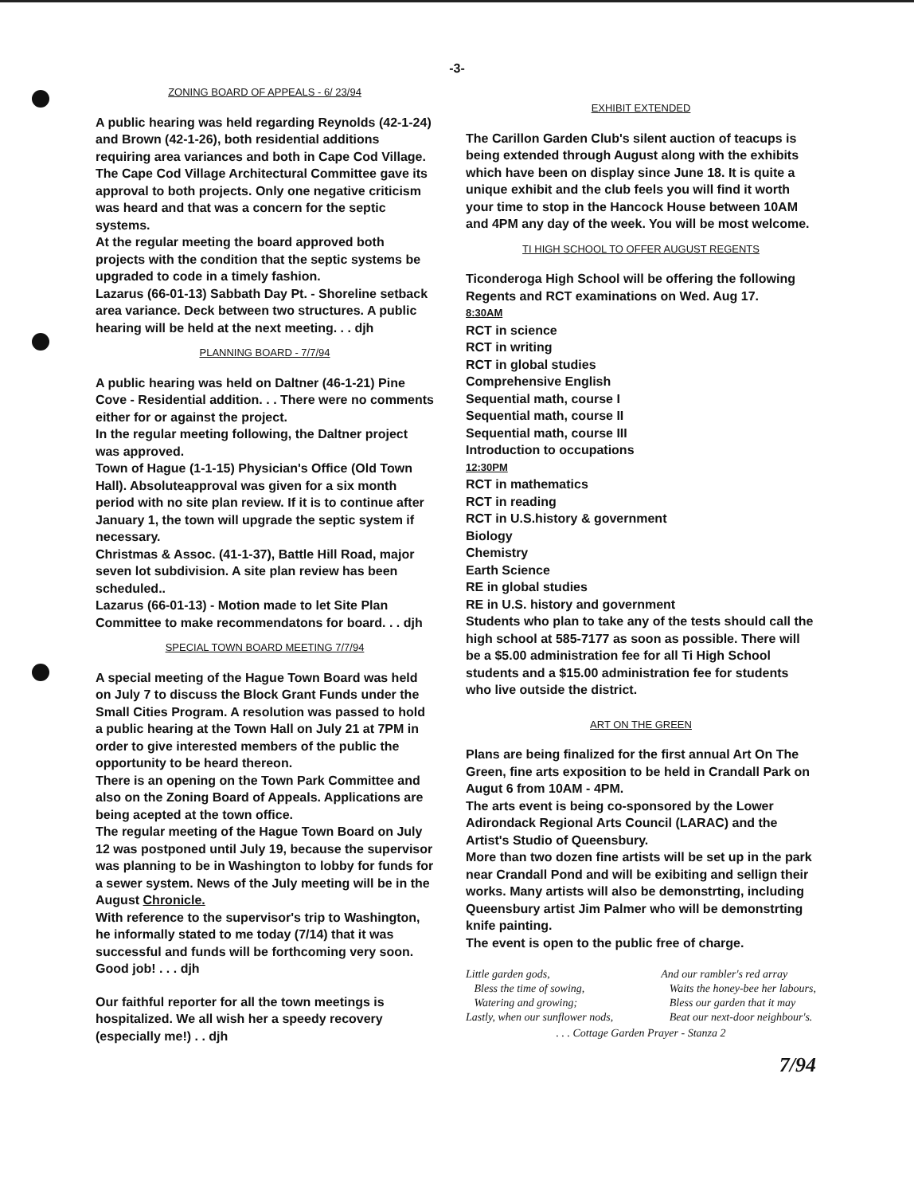-3-
ZONING BOARD OF APPEALS - 6/ 23/94
A public hearing was held regarding Reynolds (42-1-24) and Brown (42-1-26), both residential additions requiring area variances and both in Cape Cod Village. The Cape Cod Village Architectural Committee gave its approval to both projects. Only one negative criticism was heard and that was a concern for the septic systems.
At the regular meeting the board approved both projects with the condition that the septic systems be upgraded to code in a timely fashion.
Lazarus (66-01-13) Sabbath Day Pt. - Shoreline setback area variance. Deck between two structures. A public hearing will be held at the next meeting. . . djh
PLANNING BOARD - 7/7/94
A public hearing was held on Daltner (46-1-21) Pine Cove - Residential addition. . . There were no comments either for or against the project.
In the regular meeting following, the Daltner project was approved.
Town of Hague (1-1-15) Physician's Office (Old Town Hall). Absoluteapproval was given for a six month period with no site plan review. If it is to continue after January 1, the town will upgrade the septic system if necessary.
Christmas & Assoc. (41-1-37), Battle Hill Road, major seven lot subdivision. A site plan review has been scheduled..
Lazarus (66-01-13) - Motion made to let Site Plan Committee to make recommendatons for board. . . djh
SPECIAL TOWN BOARD MEETING 7/7/94
A special meeting of the Hague Town Board was held on July 7 to discuss the Block Grant Funds under the Small Cities Program. A resolution was passed to hold a public hearing at the Town Hall on July 21 at 7PM in order to give interested members of the public the opportunity to be heard thereon.
There is an opening on the Town Park Committee and also on the Zoning Board of Appeals. Applications are being acepted at the town office.
The regular meeting of the Hague Town Board on July 12 was postponed until July 19, because the supervisor was planning to be in Washington to lobby for funds for a sewer system. News of the July meeting will be in the August Chronicle.
With reference to the supervisor's trip to Washington, he informally stated to me today (7/14) that it was successful and funds will be forthcoming very soon. Good job! . . . djh
Our faithful reporter for all the town meetings is hospitalized. We all wish her a speedy recovery (especially me!) . . djh
EXHIBIT EXTENDED
The Carillon Garden Club's silent auction of teacups is being extended through August along with the exhibits which have been on display since June 18. It is quite a unique exhibit and the club feels you will find it worth your time to stop in the Hancock House between 10AM and 4PM any day of the week. You will be most welcome.
TI HIGH SCHOOL TO OFFER AUGUST REGENTS
Ticonderoga High School will be offering the following Regents and RCT examinations on Wed. Aug 17.
8:30AM
RCT in science
RCT in writing
RCT in global studies
Comprehensive English
Sequential math, course I
Sequential math, course II
Sequential math, course III
Introduction to occupations
12:30PM
RCT in mathematics
RCT in reading
RCT in U.S.history & government
Biology
Chemistry
Earth Science
RE in global studies
RE in U.S. history and government
Students who plan to take any of the tests should call the high school at 585-7177 as soon as possible. There will be a $5.00 administration fee for all Ti High School students and a $15.00 administration fee for students who live outside the district.
ART ON THE GREEN
Plans are being finalized for the first annual Art On The Green, fine arts exposition to be held in Crandall Park on Augut 6 from 10AM - 4PM.
The arts event is being co-sponsored by the Lower Adirondack Regional Arts Council (LARAC) and the Artist's Studio of Queensbury.
More than two dozen fine artists will be set up in the park near Crandall Pond and will be exibiting and sellign their works. Many artists will also be demonstrting, including Queensbury artist Jim Palmer who will be demonstrting knife painting.
The event is open to the public free of charge.
Little garden gods,
Bless the time of sowing,
Watering and growing;
Lastly, when our sunflower nods,
And our rambler's red array
Waits the honey-bee her labours,
Bless our garden that it may
Beat our next-door neighbour's.
. . . Cottage Garden Prayer - Stanza 2
7/94